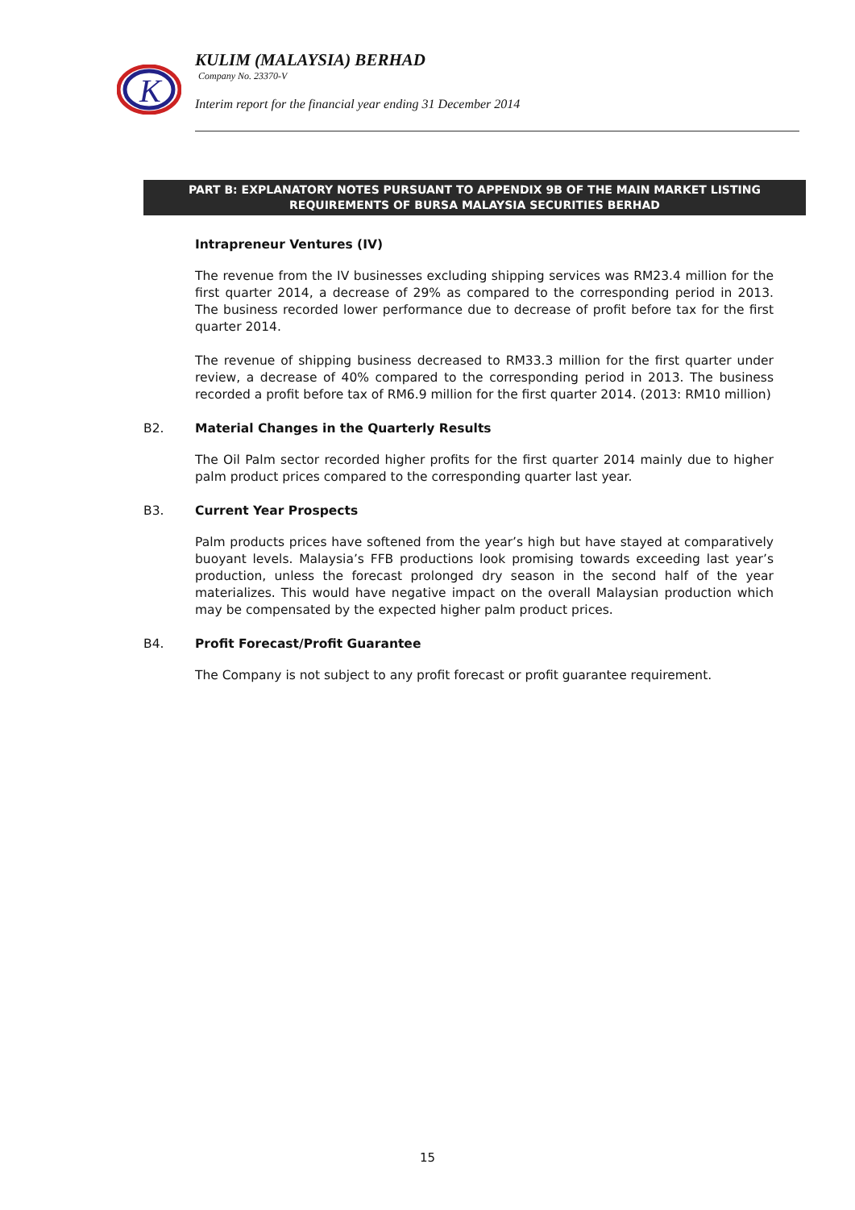K
KULIM (MALAYSIA) BERHAD
Company No. 23370-V
Interim report for the financial year ending 31 December 2014
PART B: EXPLANATORY NOTES PURSUANT TO APPENDIX 9B OF THE MAIN MARKET LISTING
REQUIREMENTS OF BURSA MALAYSIA SECURITIES BERHAD
Intrapreneur Ventures (IV)
The revenue from the IV businesses excluding shipping services was RM23.4 million for the first quarter 2014, a decrease of 29% as compared to the corresponding period in 2013. The business recorded lower performance due to decrease of profit before tax for the first quarter 2014.
The revenue of shipping business decreased to RM33.3 million for the first quarter under review, a decrease of 40% compared to the corresponding period in 2013. The business recorded a profit before tax of RM6.9 million for the first quarter 2014. (2013: RM10 million)
B2. Material Changes in the Quarterly Results
The Oil Palm sector recorded higher profits for the first quarter 2014 mainly due to higher palm product prices compared to the corresponding quarter last year.
B3. Current Year Prospects
Palm products prices have softened from the year’s high but have stayed at comparatively buoyant levels. Malaysia’s FFB productions look promising towards exceeding last year’s production, unless the forecast prolonged dry season in the second half of the year materializes. This would have negative impact on the overall Malaysian production which may be compensated by the expected higher palm product prices.
B4. Profit Forecast/Profit Guarantee
The Company is not subject to any profit forecast or profit guarantee requirement.
15